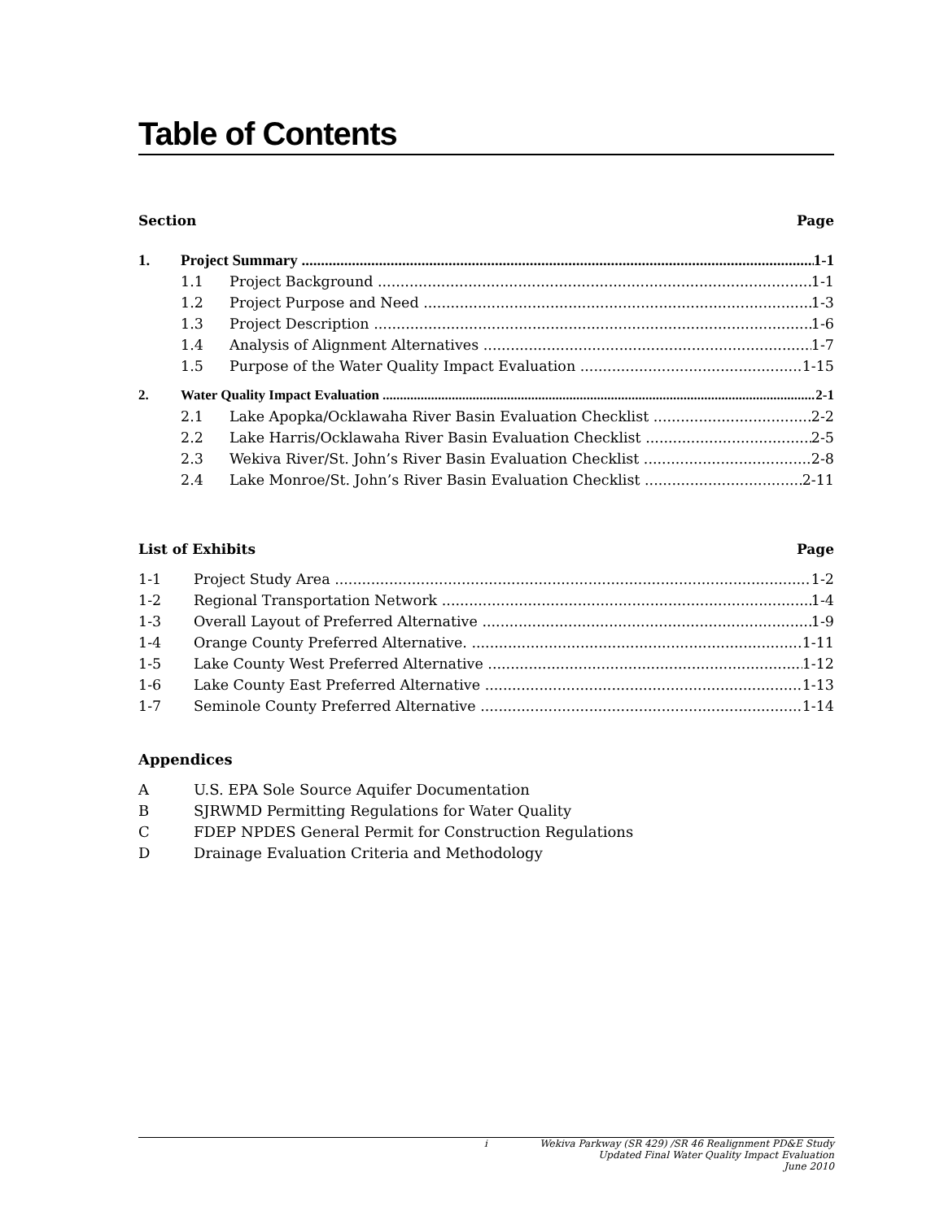Table of Contents
Section Page
1. Project Summary 1-1
1.1 Project Background 1-1
1.2 Project Purpose and Need 1-3
1.3 Project Description 1-6
1.4 Analysis of Alignment Alternatives 1-7
1.5 Purpose of the Water Quality Impact Evaluation 1-15
2. Water Quality Impact Evaluation 2-1
2.1 Lake Apopka/Ocklawaha River Basin Evaluation Checklist 2-2
2.2 Lake Harris/Ocklawaha River Basin Evaluation Checklist 2-5
2.3 Wekiva River/St. John’s River Basin Evaluation Checklist 2-8
2.4 Lake Monroe/St. John’s River Basin Evaluation Checklist 2-11
List of Exhibits Page
1-1 Project Study Area 1-2
1-2 Regional Transportation Network 1-4
1-3 Overall Layout of Preferred Alternative 1-9
1-4 Orange County Preferred Alternative. 1-11
1-5 Lake County West Preferred Alternative 1-12
1-6 Lake County East Preferred Alternative 1-13
1-7 Seminole County Preferred Alternative 1-14
Appendices
A U.S. EPA Sole Source Aquifer Documentation
B SJRWMD Permitting Regulations for Water Quality
C FDEP NPDES General Permit for Construction Regulations
D Drainage Evaluation Criteria and Methodology
i Wekiva Parkway (SR 429) /SR 46 Realignment PD&E Study
Updated Final Water Quality Impact Evaluation
June 2010